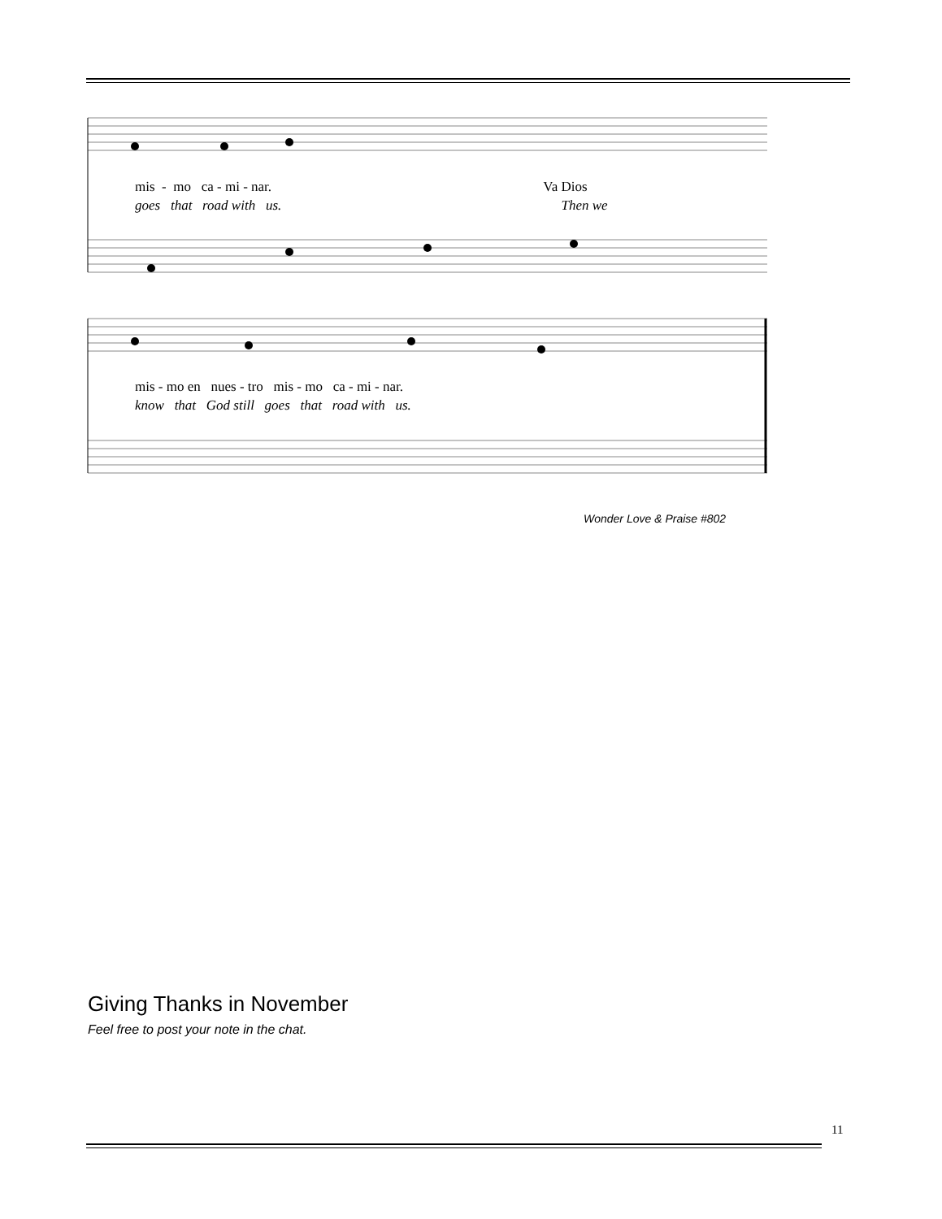mis - mo ca - mi - nar. Va Dios
goes that road with us. Then we
mis - mo en nues - tro mis - mo ca - mi - nar.
know that God still goes that road with us.
Wonder Love & Praise #802
Giving Thanks in November
Feel free to post your note in the chat.
11